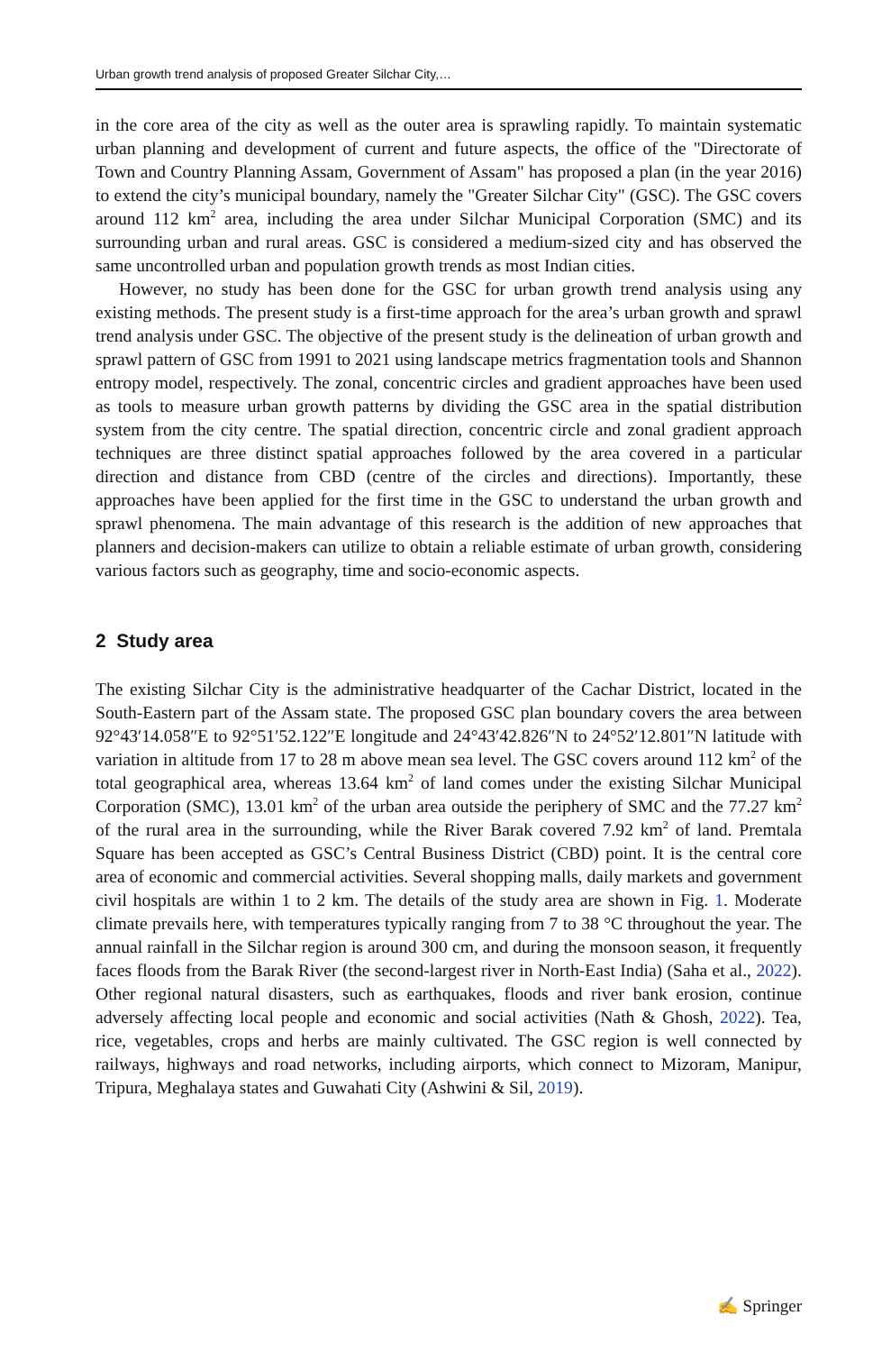Urban growth trend analysis of proposed Greater Silchar City,…
in the core area of the city as well as the outer area is sprawling rapidly. To maintain systematic urban planning and development of current and future aspects, the office of the "Directorate of Town and Country Planning Assam, Government of Assam" has proposed a plan (in the year 2016) to extend the city’s municipal boundary, namely the "Greater Silchar City" (GSC). The GSC covers around 112 km<sup>2</sup> area, including the area under Silchar Municipal Corporation (SMC) and its surrounding urban and rural areas. GSC is considered a medium-sized city and has observed the same uncontrolled urban and population growth trends as most Indian cities.
However, no study has been done for the GSC for urban growth trend analysis using any existing methods. The present study is a first-time approach for the area’s urban growth and sprawl trend analysis under GSC. The objective of the present study is the delineation of urban growth and sprawl pattern of GSC from 1991 to 2021 using landscape metrics fragmentation tools and Shannon entropy model, respectively. The zonal, concentric circles and gradient approaches have been used as tools to measure urban growth patterns by dividing the GSC area in the spatial distribution system from the city centre. The spatial direction, concentric circle and zonal gradient approach techniques are three distinct spatial approaches followed by the area covered in a particular direction and distance from CBD (centre of the circles and directions). Importantly, these approaches have been applied for the first time in the GSC to understand the urban growth and sprawl phenomena. The main advantage of this research is the addition of new approaches that planners and decision-makers can utilize to obtain a reliable estimate of urban growth, considering various factors such as geography, time and socio-economic aspects.
2 Study area
The existing Silchar City is the administrative headquarter of the Cachar District, located in the South-Eastern part of the Assam state. The proposed GSC plan boundary covers the area between 92°43′14.058″E to 92°51′52.122″E longitude and 24°43′42.826″N to 24°52′12.801″N latitude with variation in altitude from 17 to 28 m above mean sea level. The GSC covers around 112 km<sup>2</sup> of the total geographical area, whereas 13.64 km<sup>2</sup> of land comes under the existing Silchar Municipal Corporation (SMC), 13.01 km<sup>2</sup> of the urban area outside the periphery of SMC and the 77.27 km<sup>2</sup> of the rural area in the surrounding, while the River Barak covered 7.92 km<sup>2</sup> of land. Premtala Square has been accepted as GSC’s Central Business District (CBD) point. It is the central core area of economic and commercial activities. Several shopping malls, daily markets and government civil hospitals are within 1 to 2 km. The details of the study area are shown in Fig. 1. Moderate climate prevails here, with temperatures typically ranging from 7 to 38 °C throughout the year. The annual rainfall in the Silchar region is around 300 cm, and during the monsoon season, it frequently faces floods from the Barak River (the second-largest river in North-East India) (Saha et al., 2022). Other regional natural disasters, such as earthquakes, floods and river bank erosion, continue adversely affecting local people and economic and social activities (Nath & Ghosh, 2022). Tea, rice, vegetables, crops and herbs are mainly cultivated. The GSC region is well connected by railways, highways and road networks, including airports, which connect to Mizoram, Manipur, Tripura, Meghalaya states and Guwahati City (Ashwini & Sil, 2019).
✍ Springer